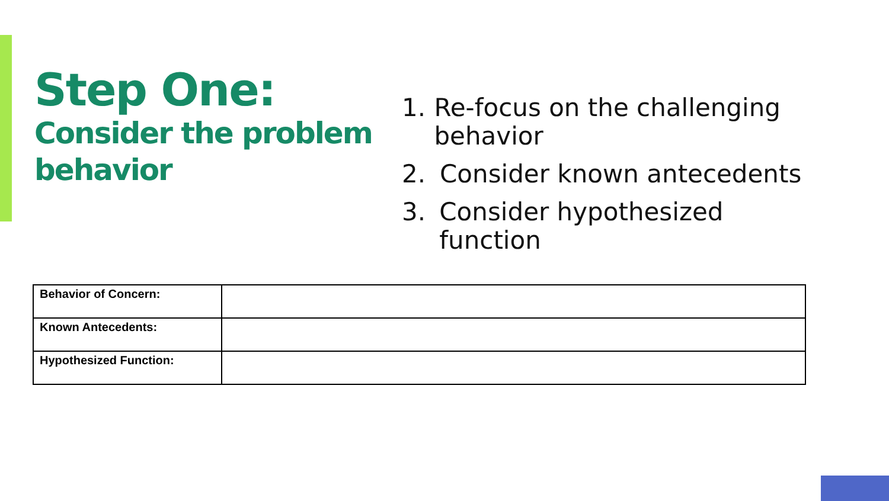Step One:
Consider the problem behavior
1. Re-focus on the challenging behavior
2. Consider known antecedents
3. Consider hypothesized function
| Behavior of Concern: | |
| Known Antecedents: | |
| Hypothesized Function: | |